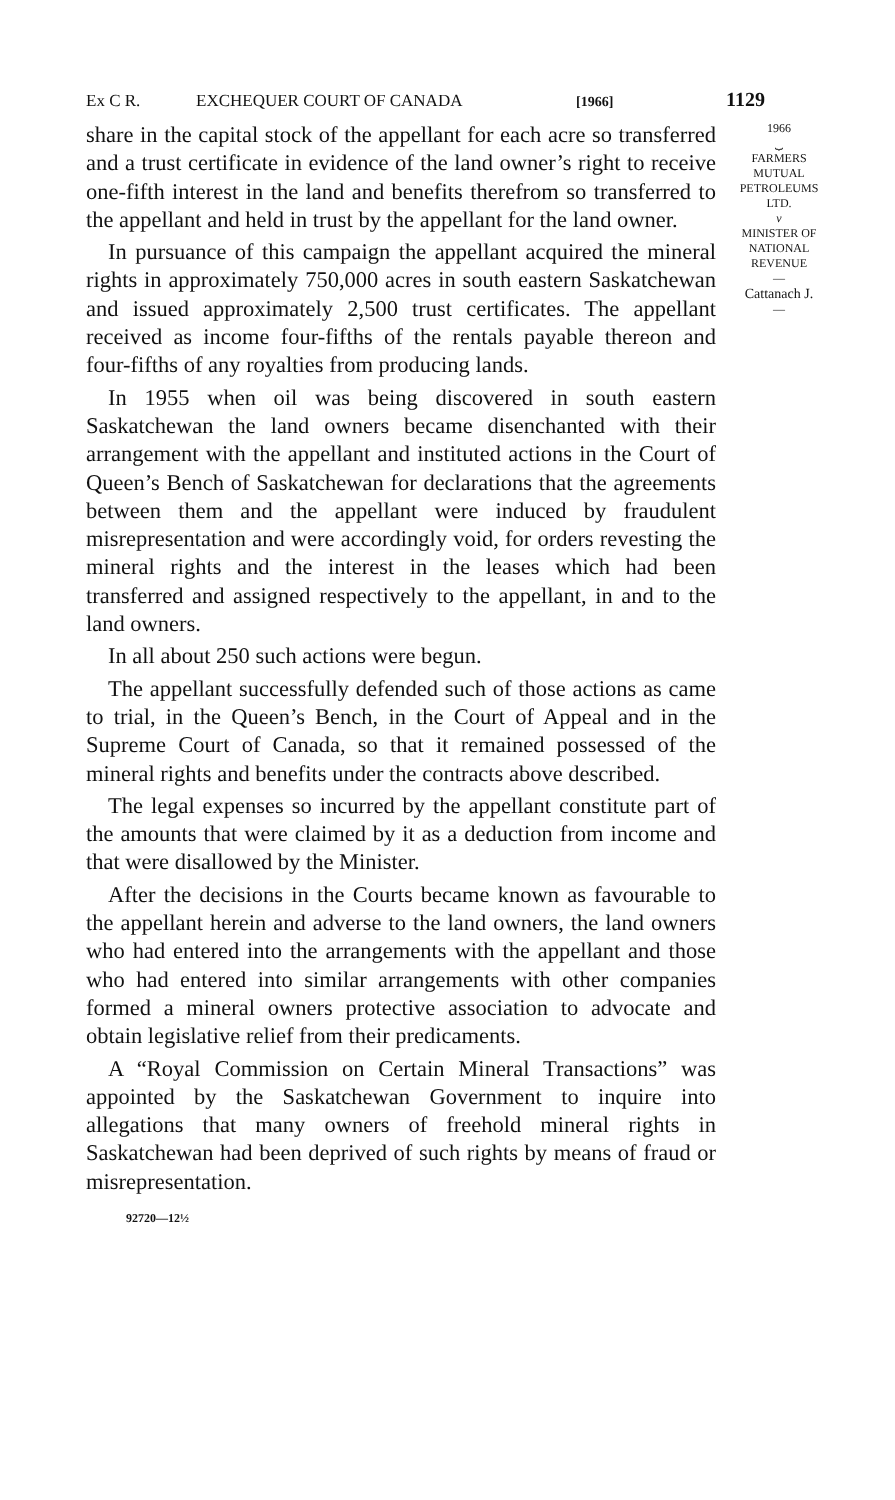Ex C R. EXCHEQUER COURT OF CANADA [1966] 1129
share in the capital stock of the appellant for each acre so transferred and a trust certificate in evidence of the land owner’s right to receive one-fifth interest in the land and benefits therefrom so transferred to the appellant and held in trust by the appellant for the land owner.
In pursuance of this campaign the appellant acquired the mineral rights in approximately 750,000 acres in south eastern Saskatchewan and issued approximately 2,500 trust certificates. The appellant received as income four-fifths of the rentals payable thereon and four-fifths of any royalties from producing lands.
In 1955 when oil was being discovered in south eastern Saskatchewan the land owners became disenchanted with their arrangement with the appellant and instituted actions in the Court of Queen’s Bench of Saskatchewan for declarations that the agreements between them and the appellant were induced by fraudulent misrepresentation and were accordingly void, for orders revesting the mineral rights and the interest in the leases which had been transferred and assigned respectively to the appellant, in and to the land owners.
In all about 250 such actions were begun.
The appellant successfully defended such of those actions as came to trial, in the Queen’s Bench, in the Court of Appeal and in the Supreme Court of Canada, so that it remained possessed of the mineral rights and benefits under the contracts above described.
The legal expenses so incurred by the appellant constitute part of the amounts that were claimed by it as a deduction from income and that were disallowed by the Minister.
After the decisions in the Courts became known as favourable to the appellant herein and adverse to the land owners, the land owners who had entered into the arrangements with the appellant and those who had entered into similar arrangements with other companies formed a mineral owners protective association to advocate and obtain legislative relief from their predicaments.
A “Royal Commission on Certain Mineral Transactions” was appointed by the Saskatchewan Government to inquire into allegations that many owners of freehold mineral rights in Saskatchewan had been deprived of such rights by means of fraud or misrepresentation.
92720—12½
1966
⏟
FARMERS
MUTUAL
PETROLEUMS
LTD.
v
MINISTER OF
NATIONAL
REVENUE
—
Cattanach J.
—